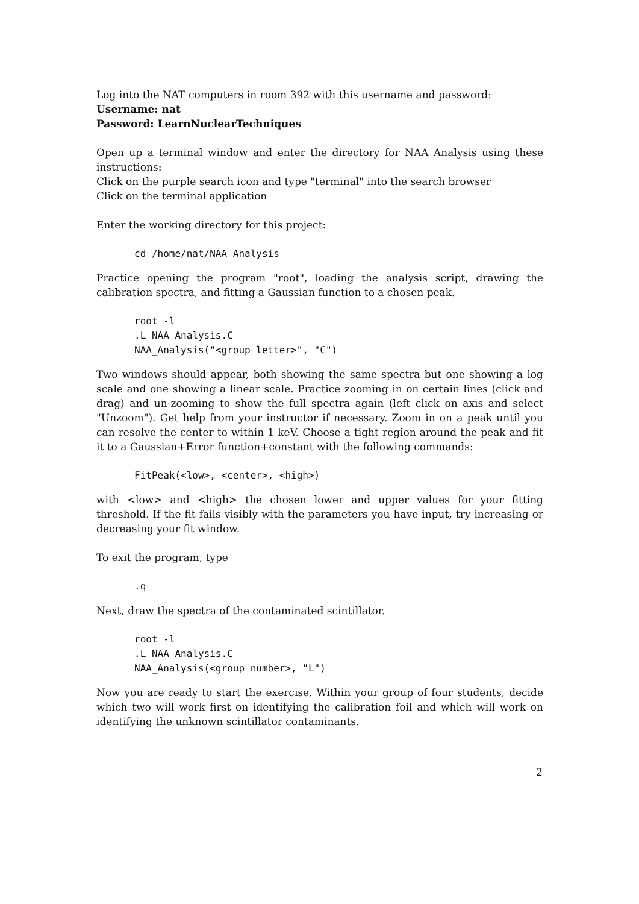Log into the NAT computers in room 392 with this username and password:
Username: nat
Password: LearnNuclearTechniques
Open up a terminal window and enter the directory for NAA Analysis using these instructions:
Click on the purple search icon and type "terminal" into the search browser
Click on the terminal application
Enter the working directory for this project:
cd /home/nat/NAA_Analysis
Practice opening the program "root", loading the analysis script, drawing the calibration spectra, and fitting a Gaussian function to a chosen peak.
root -l
.L NAA_Analysis.C
NAA_Analysis("<group letter>", "C")
Two windows should appear, both showing the same spectra but one showing a log scale and one showing a linear scale. Practice zooming in on certain lines (click and drag) and un-zooming to show the full spectra again (left click on axis and select "Unzoom"). Get help from your instructor if necessary. Zoom in on a peak until you can resolve the center to within 1 keV. Choose a tight region around the peak and fit it to a Gaussian+Error function+constant with the following commands:
FitPeak(<low>, <center>, <high>)
with <low> and <high> the chosen lower and upper values for your fitting threshold. If the fit fails visibly with the parameters you have input, try increasing or decreasing your fit window.
To exit the program, type
.q
Next, draw the spectra of the contaminated scintillator.
root -l
.L NAA_Analysis.C
NAA_Analysis(<group number>, "L")
Now you are ready to start the exercise. Within your group of four students, decide which two will work first on identifying the calibration foil and which will work on identifying the unknown scintillator contaminants.
2